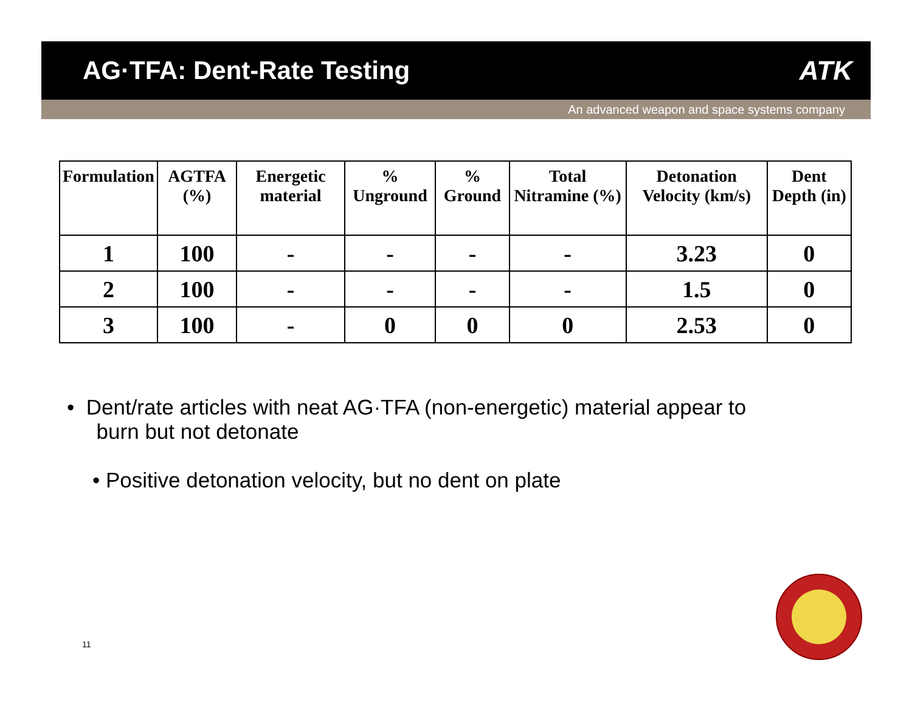AG·TFA: Dent-Rate Testing ATK
An advanced weapon and space systems company
| Formulation | AGTFA (%) | Energetic material | % Unground | % Ground | Total Nitramine (%) | Detonation Velocity (km/s) | Dent Depth (in) |
| --- | --- | --- | --- | --- | --- | --- | --- |
| 1 | 100 | - | - | - | - | 3.23 | 0 |
| 2 | 100 | - | - | - | - | 1.5 | 0 |
| 3 | 100 | - | 0 | 0 | 0 | 2.53 | 0 |
• Dent/rate articles with neat AG·TFA (non-energetic) material appear to
burn but not detonate
• Positive detonation velocity, but no dent on plate
11